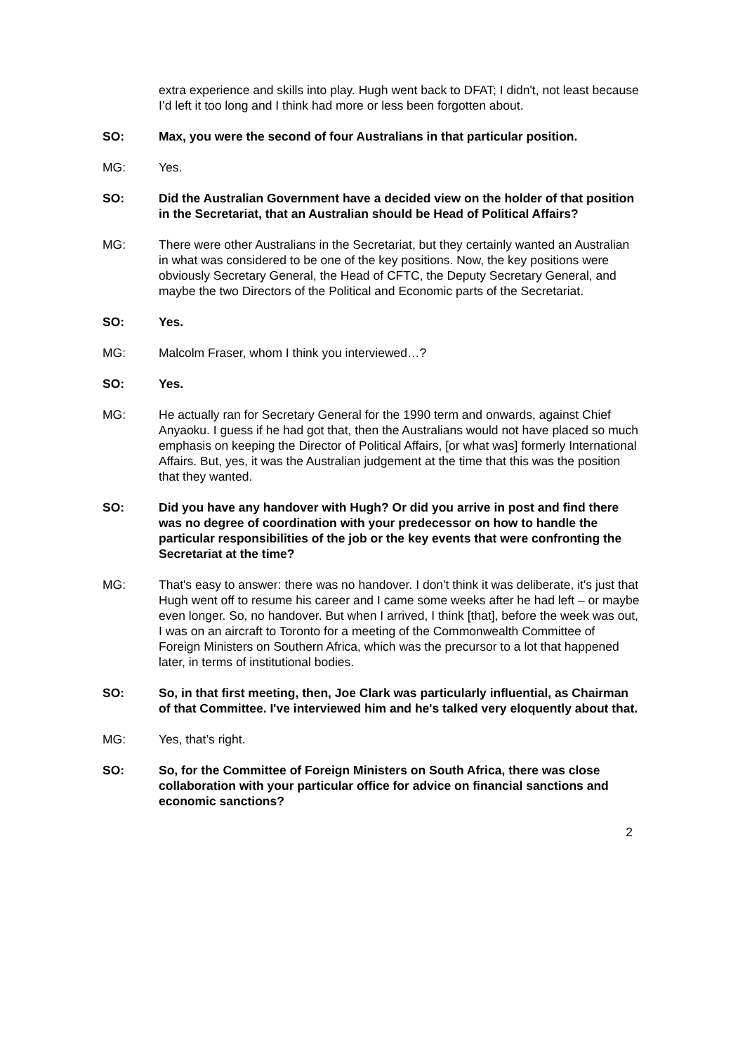extra experience and skills into play. Hugh went back to DFAT; I didn't, not least because I’d left it too long and I think had more or less been forgotten about.
SO: Max, you were the second of four Australians in that particular position.
MG: Yes.
SO: Did the Australian Government have a decided view on the holder of that position in the Secretariat, that an Australian should be Head of Political Affairs?
MG: There were other Australians in the Secretariat, but they certainly wanted an Australian in what was considered to be one of the key positions. Now, the key positions were obviously Secretary General, the Head of CFTC, the Deputy Secretary General, and maybe the two Directors of the Political and Economic parts of the Secretariat.
SO: Yes.
MG: Malcolm Fraser, whom I think you interviewed…?
SO: Yes.
MG: He actually ran for Secretary General for the 1990 term and onwards, against Chief Anyaoku. I guess if he had got that, then the Australians would not have placed so much emphasis on keeping the Director of Political Affairs, [or what was] formerly International Affairs. But, yes, it was the Australian judgement at the time that this was the position that they wanted.
SO: Did you have any handover with Hugh? Or did you arrive in post and find there was no degree of coordination with your predecessor on how to handle the particular responsibilities of the job or the key events that were confronting the Secretariat at the time?
MG: That's easy to answer: there was no handover. I don't think it was deliberate, it's just that Hugh went off to resume his career and I came some weeks after he had left – or maybe even longer. So, no handover. But when I arrived, I think [that], before the week was out, I was on an aircraft to Toronto for a meeting of the Commonwealth Committee of Foreign Ministers on Southern Africa, which was the precursor to a lot that happened later, in terms of institutional bodies.
SO: So, in that first meeting, then, Joe Clark was particularly influential, as Chairman of that Committee. I've interviewed him and he's talked very eloquently about that.
MG: Yes, that’s right.
SO: So, for the Committee of Foreign Ministers on South Africa, there was close collaboration with your particular office for advice on financial sanctions and economic sanctions?
2